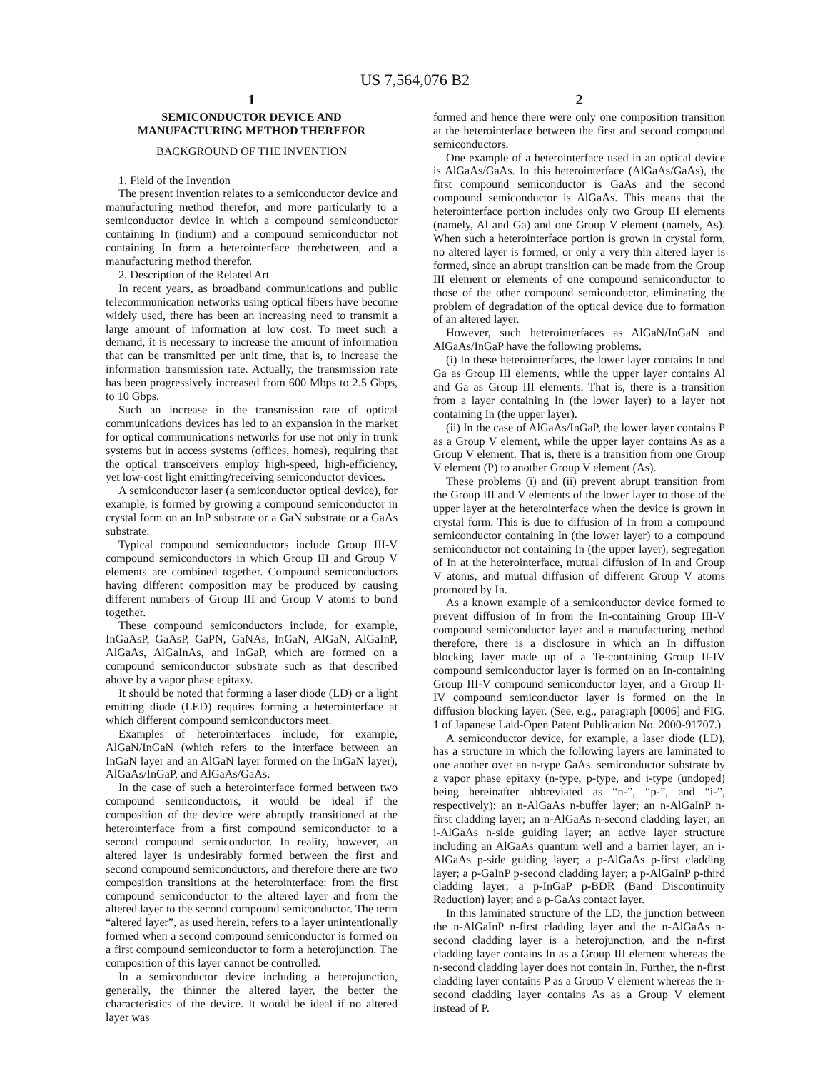US 7,564,076 B2
1
SEMICONDUCTOR DEVICE AND
MANUFACTURING METHOD THEREFOR
BACKGROUND OF THE INVENTION
1. Field of the Invention
The present invention relates to a semiconductor device and manufacturing method therefor, and more particularly to a semiconductor device in which a compound semiconductor containing In (indium) and a compound semiconductor not containing In form a heterointerface therebetween, and a manufacturing method therefor.
2. Description of the Related Art
In recent years, as broadband communications and public telecommunication networks using optical fibers have become widely used, there has been an increasing need to transmit a large amount of information at low cost. To meet such a demand, it is necessary to increase the amount of information that can be transmitted per unit time, that is, to increase the information transmission rate. Actually, the transmission rate has been progressively increased from 600 Mbps to 2.5 Gbps, to 10 Gbps.
Such an increase in the transmission rate of optical communications devices has led to an expansion in the market for optical communications networks for use not only in trunk systems but in access systems (offices, homes), requiring that the optical transceivers employ high-speed, high-efficiency, yet low-cost light emitting/receiving semiconductor devices.
A semiconductor laser (a semiconductor optical device), for example, is formed by growing a compound semiconductor in crystal form on an InP substrate or a GaN substrate or a GaAs substrate.
Typical compound semiconductors include Group III-V compound semiconductors in which Group III and Group V elements are combined together. Compound semiconductors having different composition may be produced by causing different numbers of Group III and Group V atoms to bond together.
These compound semiconductors include, for example, InGaAsP, GaAsP, GaPN, GaNAs, InGaN, AlGaN, AlGaInP, AlGaAs, AlGaInAs, and InGaP, which are formed on a compound semiconductor substrate such as that described above by a vapor phase epitaxy.
It should be noted that forming a laser diode (LD) or a light emitting diode (LED) requires forming a heterointerface at which different compound semiconductors meet.
Examples of heterointerfaces include, for example, AlGaN/InGaN (which refers to the interface between an InGaN layer and an AlGaN layer formed on the InGaN layer), AlGaAs/InGaP, and AlGaAs/GaAs.
In the case of such a heterointerface formed between two compound semiconductors, it would be ideal if the composition of the device were abruptly transitioned at the heterointerface from a first compound semiconductor to a second compound semiconductor. In reality, however, an altered layer is undesirably formed between the first and second compound semiconductors, and therefore there are two composition transitions at the heterointerface: from the first compound semiconductor to the altered layer and from the altered layer to the second compound semiconductor. The term “altered layer”, as used herein, refers to a layer unintentionally formed when a second compound semiconductor is formed on a first compound semiconductor to form a heterojunction. The composition of this layer cannot be controlled.
In a semiconductor device including a heterojunction, generally, the thinner the altered layer, the better the characteristics of the device. It would be ideal if no altered layer was
2
formed and hence there were only one composition transition at the heterointerface between the first and second compound semiconductors.
One example of a heterointerface used in an optical device is AlGaAs/GaAs. In this heterointerface (AlGaAs/GaAs), the first compound semiconductor is GaAs and the second compound semiconductor is AlGaAs. This means that the heterointerface portion includes only two Group III elements (namely, Al and Ga) and one Group V element (namely, As). When such a heterointerface portion is grown in crystal form, no altered layer is formed, or only a very thin altered layer is formed, since an abrupt transition can be made from the Group III element or elements of one compound semiconductor to those of the other compound semiconductor, eliminating the problem of degradation of the optical device due to formation of an altered layer.
However, such heterointerfaces as AlGaN/InGaN and AlGaAs/InGaP have the following problems.
(i) In these heterointerfaces, the lower layer contains In and Ga as Group III elements, while the upper layer contains Al and Ga as Group III elements. That is, there is a transition from a layer containing In (the lower layer) to a layer not containing In (the upper layer).
(ii) In the case of AlGaAs/InGaP, the lower layer contains P as a Group V element, while the upper layer contains As as a Group V element. That is, there is a transition from one Group V element (P) to another Group V element (As).
These problems (i) and (ii) prevent abrupt transition from the Group III and V elements of the lower layer to those of the upper layer at the heterointerface when the device is grown in crystal form. This is due to diffusion of In from a compound semiconductor containing In (the lower layer) to a compound semiconductor not containing In (the upper layer), segregation of In at the heterointerface, mutual diffusion of In and Group V atoms, and mutual diffusion of different Group V atoms promoted by In.
As a known example of a semiconductor device formed to prevent diffusion of In from the In-containing Group III-V compound semiconductor layer and a manufacturing method therefore, there is a disclosure in which an In diffusion blocking layer made up of a Te-containing Group II-IV compound semiconductor layer is formed on an In-containing Group III-V compound semiconductor layer, and a Group II-IV compound semiconductor layer is formed on the In diffusion blocking layer. (See, e.g., paragraph [0006] and FIG. 1 of Japanese Laid-Open Patent Publication No. 2000-91707.)
A semiconductor device, for example, a laser diode (LD), has a structure in which the following layers are laminated to one another over an n-type GaAs. semiconductor substrate by a vapor phase epitaxy (n-type, p-type, and i-type (undoped) being hereinafter abbreviated as “n-”, “p-”, and “i-”, respectively): an n-AlGaAs n-buffer layer; an n-AlGaInP n-first cladding layer; an n-AlGaAs n-second cladding layer; an i-AlGaAs n-side guiding layer; an active layer structure including an AlGaAs quantum well and a barrier layer; an i-AlGaAs p-side guiding layer; a p-AlGaAs p-first cladding layer; a p-GaInP p-second cladding layer; a p-AlGaInP p-third cladding layer; a p-InGaP p-BDR (Band Discontinuity Reduction) layer; and a p-GaAs contact layer.
In this laminated structure of the LD, the junction between the n-AlGaInP n-first cladding layer and the n-AlGaAs n-second cladding layer is a heterojunction, and the n-first cladding layer contains In as a Group III element whereas the n-second cladding layer does not contain In. Further, the n-first cladding layer contains P as a Group V element whereas the n-second cladding layer contains As as a Group V element instead of P.